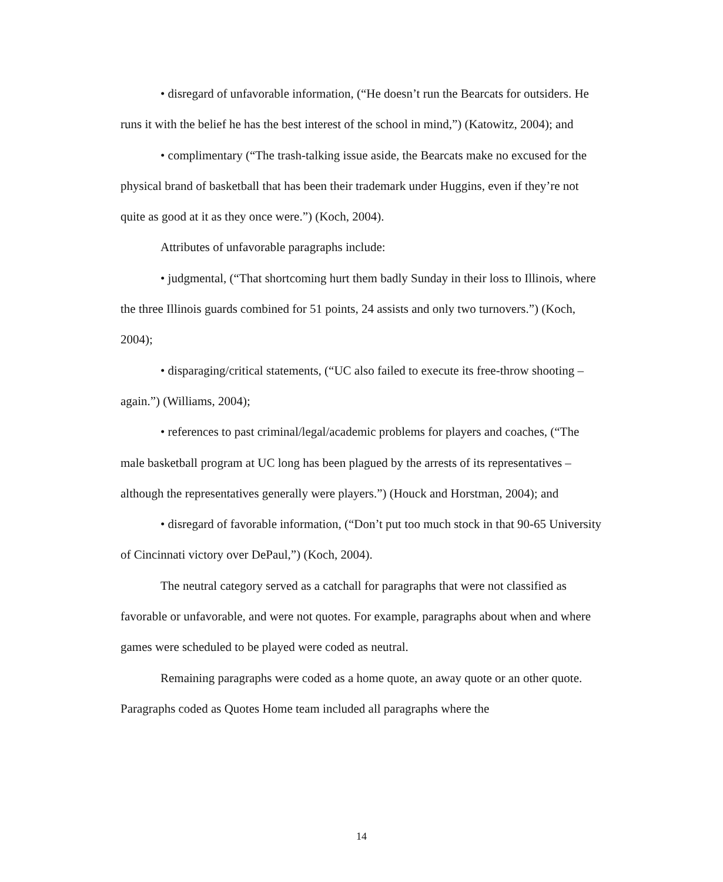• disregard of unfavorable information, (“He doesn’t run the Bearcats for outsiders. He runs it with the belief he has the best interest of the school in mind,”) (Katowitz, 2004); and
• complimentary (“The trash-talking issue aside, the Bearcats make no excused for the physical brand of basketball that has been their trademark under Huggins, even if they’re not quite as good at it as they once were.”) (Koch, 2004).
Attributes of unfavorable paragraphs include:
• judgmental, (“That shortcoming hurt them badly Sunday in their loss to Illinois, where the three Illinois guards combined for 51 points, 24 assists and only two turnovers.”) (Koch, 2004);
• disparaging/critical statements, (“UC also failed to execute its free-throw shooting – again.”) (Williams, 2004);
• references to past criminal/legal/academic problems for players and coaches, (“The male basketball program at UC long has been plagued by the arrests of its representatives – although the representatives generally were players.”) (Houck and Horstman, 2004); and
• disregard of favorable information, (“Don’t put too much stock in that 90-65 University of Cincinnati victory over DePaul,”) (Koch, 2004).
The neutral category served as a catchall for paragraphs that were not classified as favorable or unfavorable, and were not quotes. For example, paragraphs about when and where games were scheduled to be played were coded as neutral.
Remaining paragraphs were coded as a home quote, an away quote or an other quote. Paragraphs coded as Quotes Home team included all paragraphs where the
14